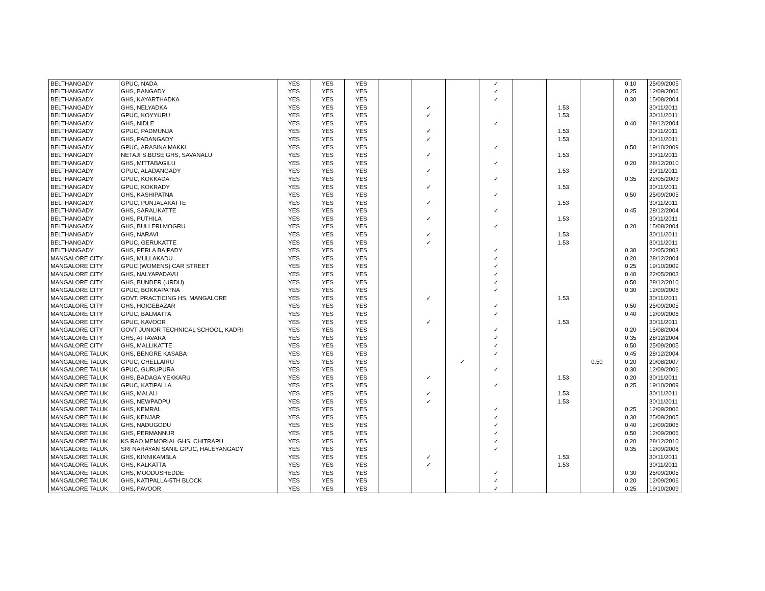| BELTHANGADY | GPUC, NADA | YES | YES | YES | | | | ✓ | | | | 0.10 | 25/09/2005 |
| BELTHANGADY | GHS, BANGADY | YES | YES | YES | | | | ✓ | | | | 0.25 | 12/09/2006 |
| BELTHANGADY | GHS, KAYARTHADKA | YES | YES | YES | | | | ✓ | | | | 0.30 | 15/08/2004 |
| BELTHANGADY | GHS, NELYADKA | YES | YES | YES | | ✓ | | | | 1.53 | | | 30/11/2011 |
| BELTHANGADY | GPUC, KOYYURU | YES | YES | YES | | ✓ | | | | 1.53 | | | 30/11/2011 |
| BELTHANGADY | GHS, NIDLE | YES | YES | YES | | | | ✓ | | | | 0.40 | 28/12/2004 |
| BELTHANGADY | GPUC, PADMUNJA | YES | YES | YES | | ✓ | | | | 1.53 | | | 30/11/2011 |
| BELTHANGADY | GHS, PADANGADY | YES | YES | YES | | ✓ | | | | 1.53 | | | 30/11/2011 |
| BELTHANGADY | GPUC, ARASINA MAKKI | YES | YES | YES | | | | ✓ | | | | 0.50 | 19/10/2009 |
| BELTHANGADY | NETAJI S.BOSE GHS, SAVANALU | YES | YES | YES | | ✓ | | | | 1.53 | | | 30/11/2011 |
| BELTHANGADY | GHS, MITTABAGILU | YES | YES | YES | | | | ✓ | | | | 0.20 | 28/12/2010 |
| BELTHANGADY | GPUC, ALADANGADY | YES | YES | YES | | ✓ | | | | 1.53 | | | 30/11/2011 |
| BELTHANGADY | GPUC, KOKKADA | YES | YES | YES | | | | ✓ | | | | 0.35 | 22/05/2003 |
| BELTHANGADY | GPUC, KOKRADY | YES | YES | YES | | ✓ | | | | 1.53 | | | 30/11/2011 |
| BELTHANGADY | GHS, KASHIPATNA | YES | YES | YES | | | | ✓ | | | | 0.50 | 25/09/2005 |
| BELTHANGADY | GPUC, PUNJALAKATTE | YES | YES | YES | | ✓ | | | | 1.53 | | | 30/11/2011 |
| BELTHANGADY | GHS, SARALIKATTE | YES | YES | YES | | | | ✓ | | | | 0.45 | 28/12/2004 |
| BELTHANGADY | GHS, PUTHILA | YES | YES | YES | | ✓ | | | | 1.53 | | | 30/11/2011 |
| BELTHANGADY | GHS, BULLERI MOGRU | YES | YES | YES | | | | ✓ | | | | 0.20 | 15/08/2004 |
| BELTHANGADY | GHS, NARAVI | YES | YES | YES | | ✓ | | | | 1.53 | | | 30/11/2011 |
| BELTHANGADY | GPUC, GERUKATTE | YES | YES | YES | | ✓ | | | | 1.53 | | | 30/11/2011 |
| BELTHANGADY | GHS, PERLA BAIPADY | YES | YES | YES | | | | ✓ | | | | 0.30 | 22/05/2003 |
| MANGALORE CITY | GHS, MULLAKADU | YES | YES | YES | | | | ✓ | | | | 0.20 | 28/12/2004 |
| MANGALORE CITY | GPUC (WOMENS) CAR STREET | YES | YES | YES | | | | ✓ | | | | 0.25 | 19/10/2009 |
| MANGALORE CITY | GHS, NALYAPADAVU | YES | YES | YES | | | | ✓ | | | | 0.40 | 22/05/2003 |
| MANGALORE CITY | GHS, BUNDER (URDU) | YES | YES | YES | | | | ✓ | | | | 0.50 | 28/12/2010 |
| MANGALORE CITY | GPUC, BOKKAPATNA | YES | YES | YES | | | | ✓ | | | | 0.30 | 12/09/2006 |
| MANGALORE CITY | GOVT. PRACTICING HS, MANGALORE | YES | YES | YES | | ✓ | | | | 1.53 | | | 30/11/2011 |
| MANGALORE CITY | GHS, HOIGEBAZAR | YES | YES | YES | | | | ✓ | | | | 0.50 | 25/09/2005 |
| MANGALORE CITY | GPUC, BALMATTA | YES | YES | YES | | | | ✓ | | | | 0.40 | 12/09/2006 |
| MANGALORE CITY | GPUC, KAVOOR | YES | YES | YES | | ✓ | | | | 1.53 | | | 30/11/2011 |
| MANGALORE CITY | GOVT JUNIOR TECHNICAL SCHOOL, KADRI | YES | YES | YES | | | | ✓ | | | | 0.20 | 15/08/2004 |
| MANGALORE CITY | GHS, ATTAVARA | YES | YES | YES | | | | ✓ | | | | 0.35 | 28/12/2004 |
| MANGALORE CITY | GHS, MALLIKATTE | YES | YES | YES | | | | ✓ | | | | 0.50 | 25/09/2005 |
| MANGALORE TALUK | GHS, BENGRE KASABA | YES | YES | YES | | | | ✓ | | | | 0.45 | 28/12/2004 |
| MANGALORE TALUK | GPUC, CHELLAIRU | YES | YES | YES | | | ✓ | | | | 0.50 | 0.20 | 20/08/2007 |
| MANGALORE TALUK | GPUC, GURUPURA | YES | YES | YES | | | | ✓ | | | | 0.30 | 12/09/2006 |
| MANGALORE TALUK | GHS, BADAGA YEKKARU | YES | YES | YES | | ✓ | | | | 1.53 | | 0.20 | 30/11/2011 |
| MANGALORE TALUK | GPUC, KATIPALLA | YES | YES | YES | | | | ✓ | | | | 0.25 | 19/10/2009 |
| MANGALORE TALUK | GHS, MALALI | YES | YES | YES | | ✓ | | | | 1.53 | | | 30/11/2011 |
| MANGALORE TALUK | GHS, NEWPADPU | YES | YES | YES | | ✓ | | | | 1.53 | | | 30/11/2011 |
| MANGALORE TALUK | GHS, KEMRAL | YES | YES | YES | | | | ✓ | | | | 0.25 | 12/09/2006 |
| MANGALORE TALUK | GHS, KENJAR | YES | YES | YES | | | | ✓ | | | | 0.30 | 25/09/2005 |
| MANGALORE TALUK | GHS, NADUGODU | YES | YES | YES | | | | ✓ | | | | 0.40 | 12/09/2006 |
| MANGALORE TALUK | GHS, PERMANNUR | YES | YES | YES | | | | ✓ | | | | 0.50 | 12/09/2006 |
| MANGALORE TALUK | KS RAO MEMORIAL GHS, CHITRAPU | YES | YES | YES | | | | ✓ | | | | 0.20 | 28/12/2010 |
| MANGALORE TALUK | SRI NARAYAN SANIL GPUC, HALEYANGADY | YES | YES | YES | | | | ✓ | | | | 0.35 | 12/09/2006 |
| MANGALORE TALUK | GHS, KINNIKAMBLA | YES | YES | YES | | ✓ | | | | 1.53 | | | 30/11/2011 |
| MANGALORE TALUK | GHS, KALKATTA | YES | YES | YES | | ✓ | | | | 1.53 | | | 30/11/2011 |
| MANGALORE TALUK | GHS, MOODUSHEDDE | YES | YES | YES | | | | ✓ | | | | 0.30 | 25/09/2005 |
| MANGALORE TALUK | GHS, KATIPALLA-5TH BLOCK | YES | YES | YES | | | | ✓ | | | | 0.20 | 12/09/2006 |
| MANGALORE TALUK | GHS, PAVOOR | YES | YES | YES | | | | ✓ | | | | 0.25 | 19/10/2009 |